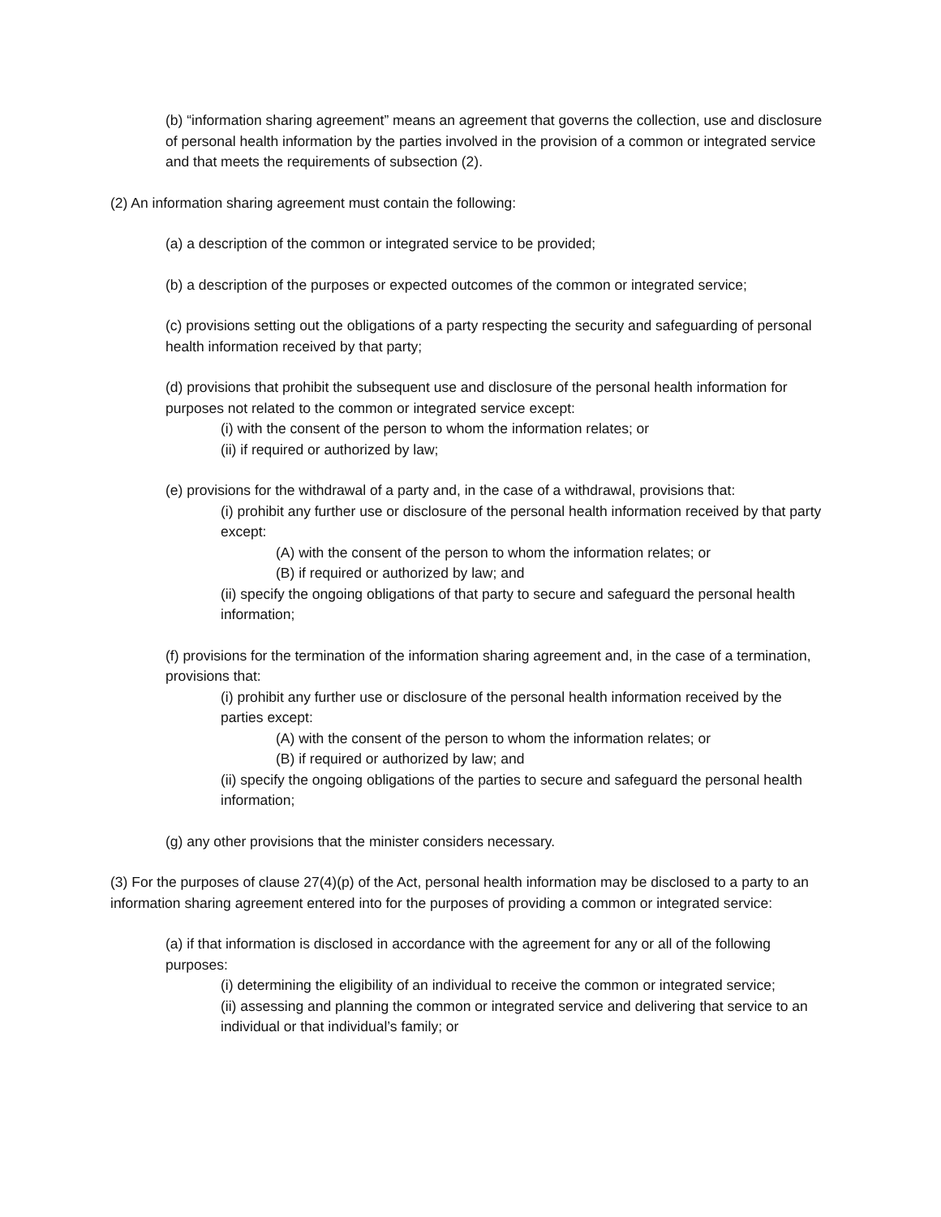(b) “information sharing agreement” means an agreement that governs the collection, use and disclosure of personal health information by the parties involved in the provision of a common or integrated service and that meets the requirements of subsection (2).
(2) An information sharing agreement must contain the following:
(a) a description of the common or integrated service to be provided;
(b) a description of the purposes or expected outcomes of the common or integrated service;
(c) provisions setting out the obligations of a party respecting the security and safeguarding of personal health information received by that party;
(d) provisions that prohibit the subsequent use and disclosure of the personal health information for purposes not related to the common or integrated service except:
(i) with the consent of the person to whom the information relates; or
(ii) if required or authorized by law;
(e) provisions for the withdrawal of a party and, in the case of a withdrawal, provisions that:
(i) prohibit any further use or disclosure of the personal health information received by that party except:
(A) with the consent of the person to whom the information relates; or
(B) if required or authorized by law; and
(ii) specify the ongoing obligations of that party to secure and safeguard the personal health information;
(f) provisions for the termination of the information sharing agreement and, in the case of a termination, provisions that:
(i) prohibit any further use or disclosure of the personal health information received by the parties except:
(A) with the consent of the person to whom the information relates; or
(B) if required or authorized by law; and
(ii) specify the ongoing obligations of the parties to secure and safeguard the personal health information;
(g) any other provisions that the minister considers necessary.
(3) For the purposes of clause 27(4)(p) of the Act, personal health information may be disclosed to a party to an information sharing agreement entered into for the purposes of providing a common or integrated service:
(a) if that information is disclosed in accordance with the agreement for any or all of the following purposes:
(i) determining the eligibility of an individual to receive the common or integrated service;
(ii) assessing and planning the common or integrated service and delivering that service to an individual or that individual’s family; or